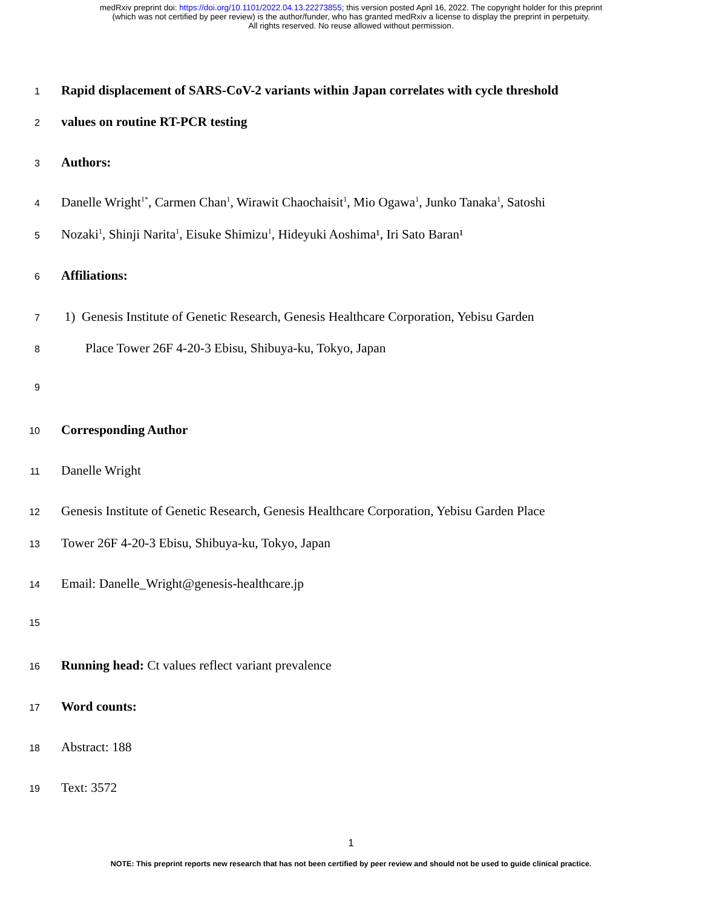medRxiv preprint doi: https://doi.org/10.1101/2022.04.13.22273855; this version posted April 16, 2022. The copyright holder for this preprint
(which was not certified by peer review) is the author/funder, who has granted medRxiv a license to display the preprint in perpetuity.
All rights reserved. No reuse allowed without permission.
1 Rapid displacement of SARS-CoV-2 variants within Japan correlates with cycle threshold
2 values on routine RT-PCR testing
3 Authors:
4 Danelle Wright<sup>1*</sup>, Carmen Chan<sup>1</sup>, Wirawit Chaochaisit<sup>1</sup>, Mio Ogawa<sup>1</sup>, Junko Tanaka<sup>1</sup>, Satoshi
5 Nozaki<sup>1</sup>, Shinji Narita<sup>1</sup>, Eisuke Shimizu<sup>1</sup>, Hideyuki Aoshima¹, Iri Sato Baran¹
6 Affiliations:
7 1) Genesis Institute of Genetic Research, Genesis Healthcare Corporation, Yebisu Garden
8 Place Tower 26F 4-20-3 Ebisu, Shibuya-ku, Tokyo, Japan
9
10 Corresponding Author
11 Danelle Wright
12 Genesis Institute of Genetic Research, Genesis Healthcare Corporation, Yebisu Garden Place
13 Tower 26F 4-20-3 Ebisu, Shibuya-ku, Tokyo, Japan
14 Email: Danelle_Wright@genesis-healthcare.jp
15
16 Running head: Ct values reflect variant prevalence
17 Word counts:
18 Abstract: 188
19 Text: 3572
1
NOTE: This preprint reports new research that has not been certified by peer review and should not be used to guide clinical practice.